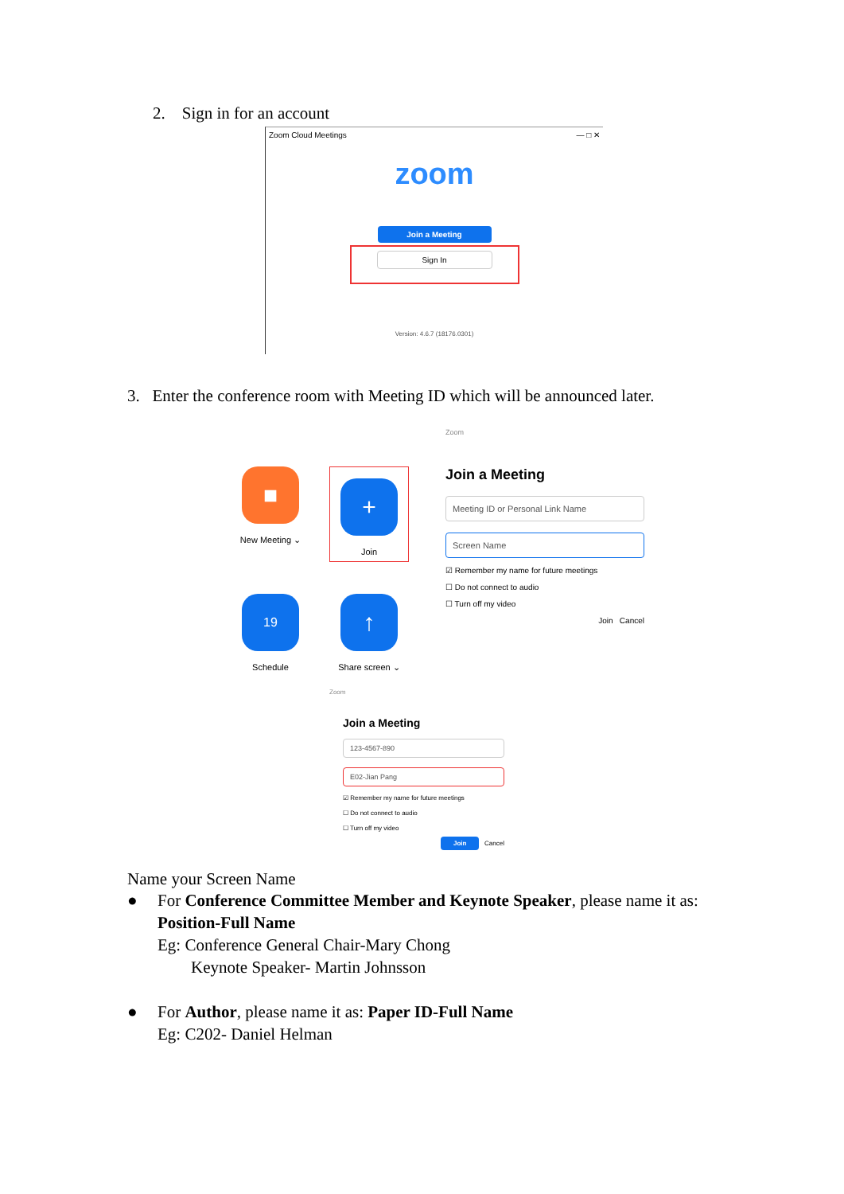2. Sign in for an account
Zoom Cloud Meetings — □ ✕
zoom
Join a Meeting
Sign In
Version: 4.6.7 (18176.0301)
3. Enter the conference room with Meeting ID which will be announced later.
■
New Meeting ⌄
+
Join
19
Schedule
↑
Share screen ⌄
Zoom
Join a Meeting
Meeting ID or Personal Link Name
Screen Name
☑ Remember my name for future meetings
☐ Do not connect to audio
☐ Turn off my video
Join Cancel
Zoom
Join a Meeting
123-4567-890
E02-Jian Pang
☑ Remember my name for future meetings
☐ Do not connect to audio
☐ Turn off my video
Join Cancel
Name your Screen Name
● For Conference Committee Member and Keynote Speaker, please name it as:
Position-Full Name
Eg: Conference General Chair-Mary Chong
Keynote Speaker- Martin Johnsson
● For Author, please name it as: Paper ID-Full Name
Eg: C202- Daniel Helman